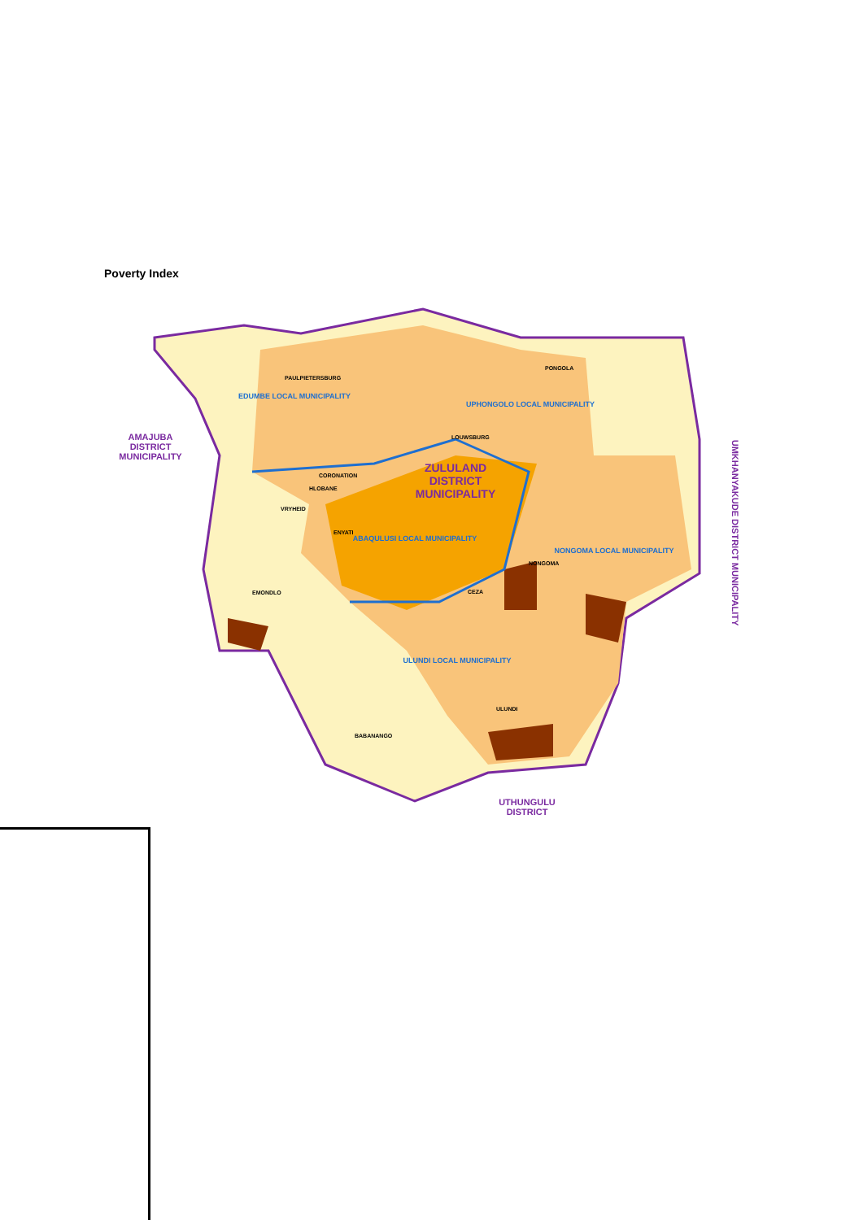Poverty Index
AMAJUBA
DISTRICT
MUNICIPALITY
ZULULAND
DISTRICT
MUNICIPALITY
EDUMBE LOCAL MUNICIPALITY
UPHONGOLO LOCAL MUNICIPALITY
ABAQULUSI LOCAL MUNICIPALITY
NONGOMA LOCAL MUNICIPALITY
ULUNDI LOCAL MUNICIPALITY
UTHUNGULU
DISTRICT
UMKHANYAKUDE DISTRICT MUNICIPALITY
PAULPIETERSBURG
PONGOLA
LOUWSBURG
CORONATION
HLOBANE
VRYHEID
ENYATI
NONGOMA
EMONDLO
CEZA
ULUNDI
BABANANGO